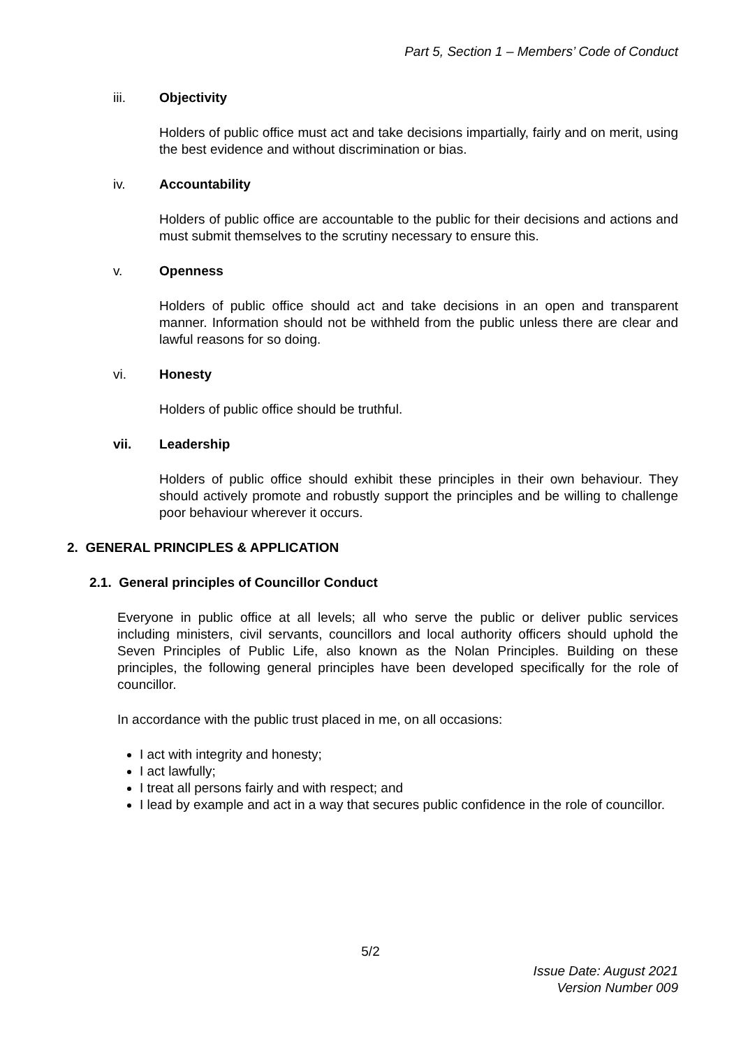Part 5, Section 1 – Members’ Code of Conduct
iii. Objectivity
Holders of public office must act and take decisions impartially, fairly and on merit, using the best evidence and without discrimination or bias.
iv. Accountability
Holders of public office are accountable to the public for their decisions and actions and must submit themselves to the scrutiny necessary to ensure this.
v. Openness
Holders of public office should act and take decisions in an open and transparent manner. Information should not be withheld from the public unless there are clear and lawful reasons for so doing.
vi. Honesty
Holders of public office should be truthful.
vii. Leadership
Holders of public office should exhibit these principles in their own behaviour. They should actively promote and robustly support the principles and be willing to challenge poor behaviour wherever it occurs.
2. GENERAL PRINCIPLES & APPLICATION
2.1. General principles of Councillor Conduct
Everyone in public office at all levels; all who serve the public or deliver public services including ministers, civil servants, councillors and local authority officers should uphold the Seven Principles of Public Life, also known as the Nolan Principles. Building on these principles, the following general principles have been developed specifically for the role of councillor.
In accordance with the public trust placed in me, on all occasions:
I act with integrity and honesty;
I act lawfully;
I treat all persons fairly and with respect; and
I lead by example and act in a way that secures public confidence in the role of councillor.
5/2
Issue Date: August 2021
Version Number 009